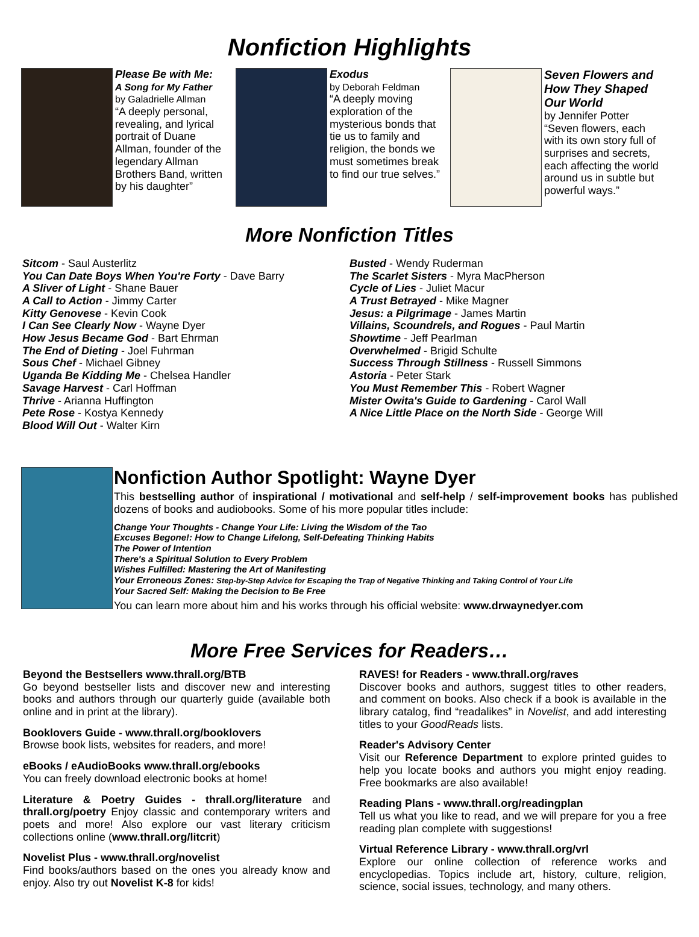Nonfiction Highlights
Please Be with Me:
A Song for My Father
by Galadrielle Allman
“A deeply personal, revealing, and lyrical portrait of Duane Allman, founder of the legendary Allman Brothers Band, written by his daughter”
Exodus
by Deborah Feldman
“A deeply moving exploration of the mysterious bonds that tie us to family and religion, the bonds we must sometimes break to find our true selves.”
Seven Flowers and How They Shaped Our World
by Jennifer Potter
“Seven flowers, each with its own story full of surprises and secrets, each affecting the world around us in subtle but powerful ways.”
More Nonfiction Titles
Sitcom - Saul Austerlitz
You Can Date Boys When You're Forty - Dave Barry
A Sliver of Light - Shane Bauer
A Call to Action - Jimmy Carter
Kitty Genovese - Kevin Cook
I Can See Clearly Now - Wayne Dyer
How Jesus Became God - Bart Ehrman
The End of Dieting - Joel Fuhrman
Sous Chef - Michael Gibney
Uganda Be Kidding Me - Chelsea Handler
Savage Harvest - Carl Hoffman
Thrive - Arianna Huffington
Pete Rose - Kostya Kennedy
Blood Will Out - Walter Kirn
Busted - Wendy Ruderman
The Scarlet Sisters - Myra MacPherson
Cycle of Lies - Juliet Macur
A Trust Betrayed - Mike Magner
Jesus: a Pilgrimage - James Martin
Villains, Scoundrels, and Rogues - Paul Martin
Showtime - Jeff Pearlman
Overwhelmed - Brigid Schulte
Success Through Stillness - Russell Simmons
Astoria - Peter Stark
You Must Remember This - Robert Wagner
Mister Owita's Guide to Gardening - Carol Wall
A Nice Little Place on the North Side - George Will
Nonfiction Author Spotlight: Wayne Dyer
This bestselling author of inspirational / motivational and self-help / self-improvement books has published dozens of books and audiobooks. Some of his more popular titles include:
Change Your Thoughts - Change Your Life: Living the Wisdom of the Tao
Excuses Begone!: How to Change Lifelong, Self-Defeating Thinking Habits
The Power of Intention
There's a Spiritual Solution to Every Problem
Wishes Fulfilled: Mastering the Art of Manifesting
Your Erroneous Zones: Step-by-Step Advice for Escaping the Trap of Negative Thinking and Taking Control of Your Life
Your Sacred Self: Making the Decision to Be Free
You can learn more about him and his works through his official website: www.drwaynedyer.com
More Free Services for Readers…
Beyond the Bestsellers www.thrall.org/BTB
Go beyond bestseller lists and discover new and interesting books and authors through our quarterly guide (available both online and in print at the library).
Booklovers Guide - www.thrall.org/booklovers
Browse book lists, websites for readers, and more!
eBooks / eAudioBooks www.thrall.org/ebooks
You can freely download electronic books at home!
Literature & Poetry Guides - thrall.org/literature and thrall.org/poetry Enjoy classic and contemporary writers and poets and more! Also explore our vast literary criticism collections online (www.thrall.org/litcrit)
Novelist Plus - www.thrall.org/novelist
Find books/authors based on the ones you already know and enjoy. Also try out Novelist K-8 for kids!
RAVES! for Readers - www.thrall.org/raves
Discover books and authors, suggest titles to other readers, and comment on books. Also check if a book is available in the library catalog, find “readalikes” in Novelist, and add interesting titles to your GoodReads lists.
Reader's Advisory Center
Visit our Reference Department to explore printed guides to help you locate books and authors you might enjoy reading. Free bookmarks are also available!
Reading Plans - www.thrall.org/readingplan
Tell us what you like to read, and we will prepare for you a free reading plan complete with suggestions!
Virtual Reference Library - www.thrall.org/vrl
Explore our online collection of reference works and encyclopedias. Topics include art, history, culture, religion, science, social issues, technology, and many others.